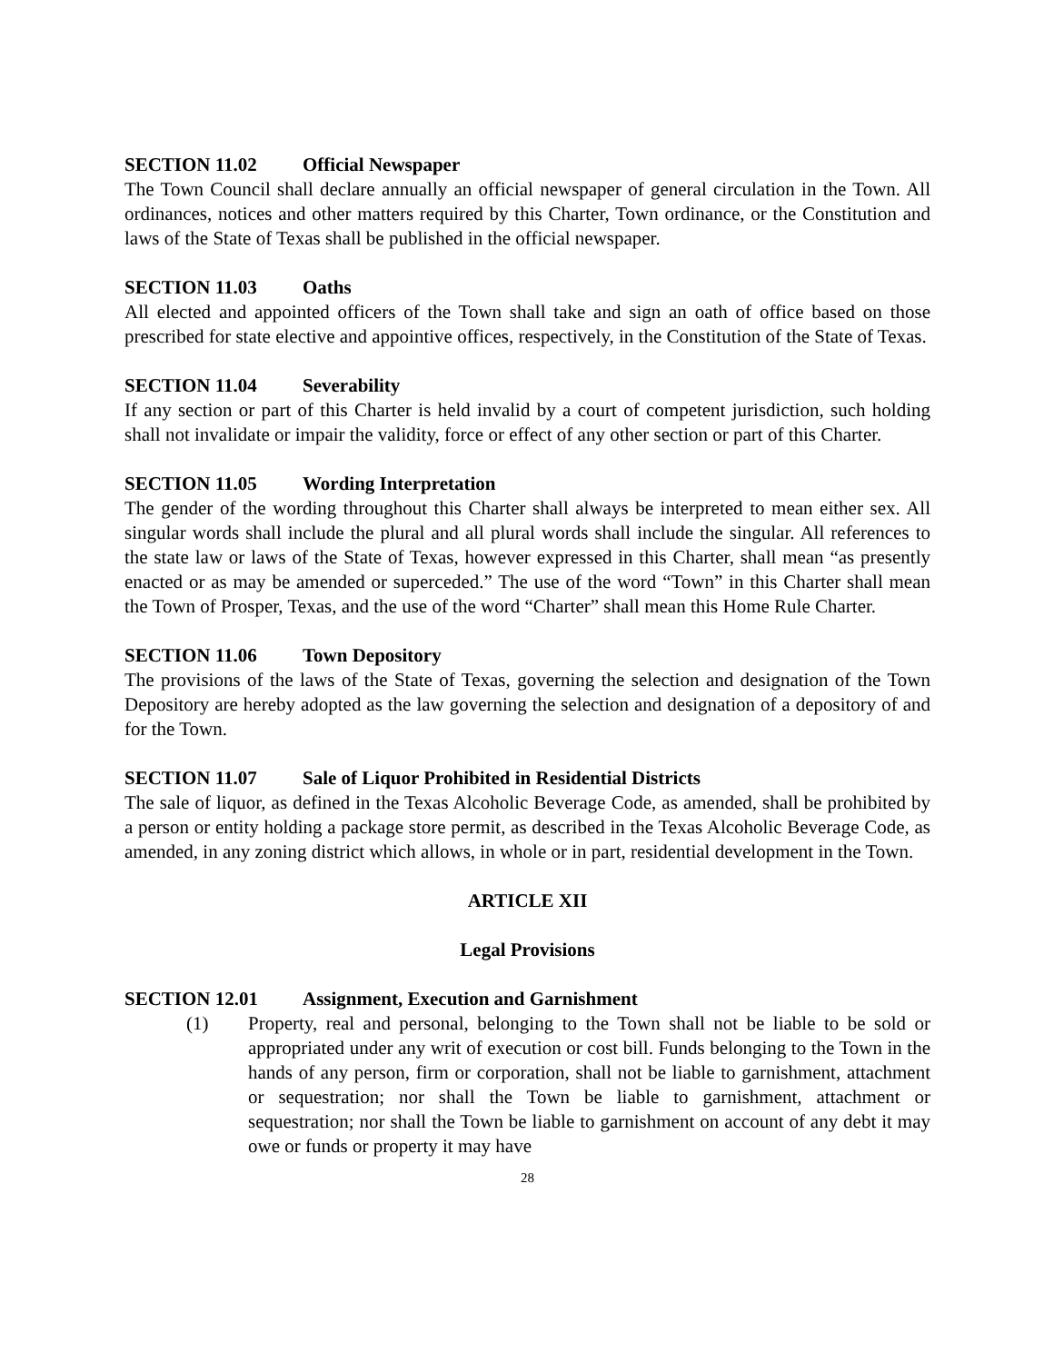SECTION 11.02 Official Newspaper
The Town Council shall declare annually an official newspaper of general circulation in the Town. All ordinances, notices and other matters required by this Charter, Town ordinance, or the Constitution and laws of the State of Texas shall be published in the official newspaper.
SECTION 11.03 Oaths
All elected and appointed officers of the Town shall take and sign an oath of office based on those prescribed for state elective and appointive offices, respectively, in the Constitution of the State of Texas.
SECTION 11.04 Severability
If any section or part of this Charter is held invalid by a court of competent jurisdiction, such holding shall not invalidate or impair the validity, force or effect of any other section or part of this Charter.
SECTION 11.05 Wording Interpretation
The gender of the wording throughout this Charter shall always be interpreted to mean either sex. All singular words shall include the plural and all plural words shall include the singular. All references to the state law or laws of the State of Texas, however expressed in this Charter, shall mean “as presently enacted or as may be amended or superceded.” The use of the word “Town” in this Charter shall mean the Town of Prosper, Texas, and the use of the word “Charter” shall mean this Home Rule Charter.
SECTION 11.06 Town Depository
The provisions of the laws of the State of Texas, governing the selection and designation of the Town Depository are hereby adopted as the law governing the selection and designation of a depository of and for the Town.
SECTION 11.07 Sale of Liquor Prohibited in Residential Districts
The sale of liquor, as defined in the Texas Alcoholic Beverage Code, as amended, shall be prohibited by a person or entity holding a package store permit, as described in the Texas Alcoholic Beverage Code, as amended, in any zoning district which allows, in whole or in part, residential development in the Town.
ARTICLE XII
Legal Provisions
SECTION 12.01 Assignment, Execution and Garnishment
(1) Property, real and personal, belonging to the Town shall not be liable to be sold or appropriated under any writ of execution or cost bill. Funds belonging to the Town in the hands of any person, firm or corporation, shall not be liable to garnishment, attachment or sequestration; nor shall the Town be liable to garnishment, attachment or sequestration; nor shall the Town be liable to garnishment on account of any debt it may owe or funds or property it may have
28